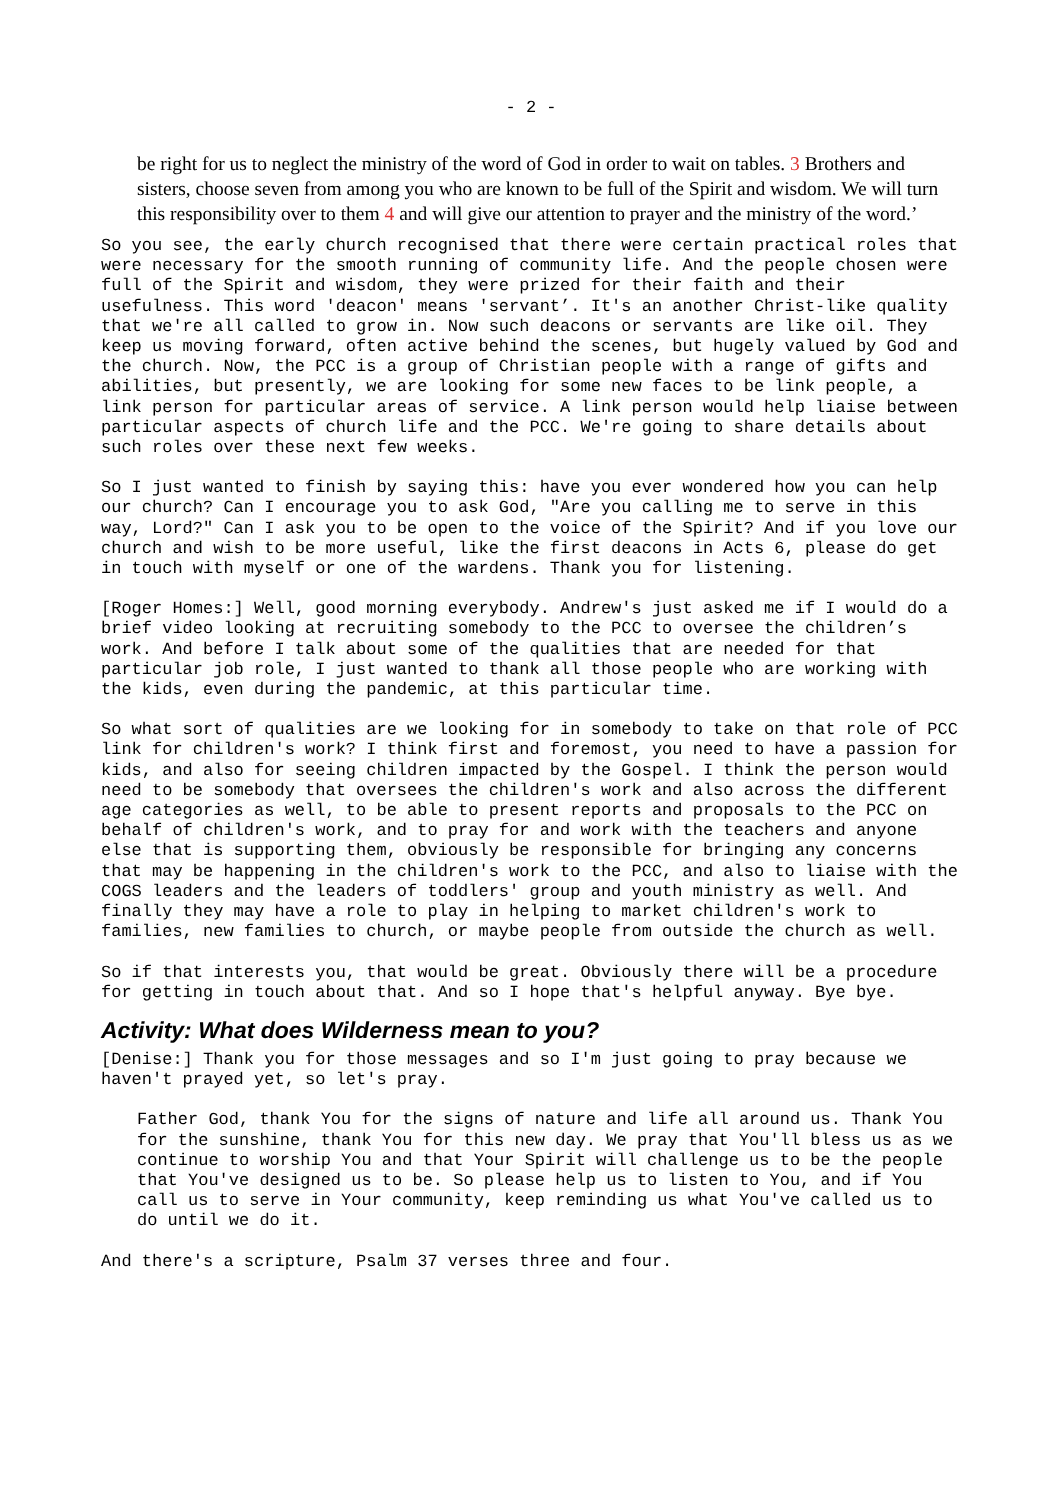- 2 -
be right for us to neglect the ministry of the word of God in order to wait on tables. 3 Brothers and sisters, choose seven from among you who are known to be full of the Spirit and wisdom. We will turn this responsibility over to them 4 and will give our attention to prayer and the ministry of the word.’
So you see, the early church recognised that there were certain practical roles that were necessary for the smooth running of community life. And the people chosen were full of the Spirit and wisdom, they were prized for their faith and their usefulness. This word 'deacon' means 'servant’. It's an another Christ-like quality that we're all called to grow in. Now such deacons or servants are like oil. They keep us moving forward, often active behind the scenes, but hugely valued by God and the church. Now, the PCC is a group of Christian people with a range of gifts and abilities, but presently, we are looking for some new faces to be link people, a link person for particular areas of service. A link person would help liaise between particular aspects of church life and the PCC. We're going to share details about such roles over these next few weeks.
So I just wanted to finish by saying this: have you ever wondered how you can help our church? Can I encourage you to ask God, "Are you calling me to serve in this way, Lord?" Can I ask you to be open to the voice of the Spirit? And if you love our church and wish to be more useful, like the first deacons in Acts 6, please do get in touch with myself or one of the wardens. Thank you for listening.
[Roger Homes:] Well, good morning everybody. Andrew's just asked me if I would do a brief video looking at recruiting somebody to the PCC to oversee the children’s work. And before I talk about some of the qualities that are needed for that particular job role, I just wanted to thank all those people who are working with the kids, even during the pandemic, at this particular time.
So what sort of qualities are we looking for in somebody to take on that role of PCC link for children's work? I think first and foremost, you need to have a passion for kids, and also for seeing children impacted by the Gospel. I think the person would need to be somebody that oversees the children's work and also across the different age categories as well, to be able to present reports and proposals to the PCC on behalf of children's work, and to pray for and work with the teachers and anyone else that is supporting them, obviously be responsible for bringing any concerns that may be happening in the children's work to the PCC, and also to liaise with the COGS leaders and the leaders of toddlers' group and youth ministry as well. And finally they may have a role to play in helping to market children's work to families, new families to church, or maybe people from outside the church as well.
So if that interests you, that would be great. Obviously there will be a procedure for getting in touch about that. And so I hope that's helpful anyway. Bye bye.
Activity: What does Wilderness mean to you?
[Denise:] Thank you for those messages and so I'm just going to pray because we haven't prayed yet, so let's pray.
Father God, thank You for the signs of nature and life all around us. Thank You for the sunshine, thank You for this new day. We pray that You'll bless us as we continue to worship You and that Your Spirit will challenge us to be the people that You've designed us to be. So please help us to listen to You, and if You call us to serve in Your community, keep reminding us what You've called us to do until we do it.
And there's a scripture, Psalm 37 verses three and four.